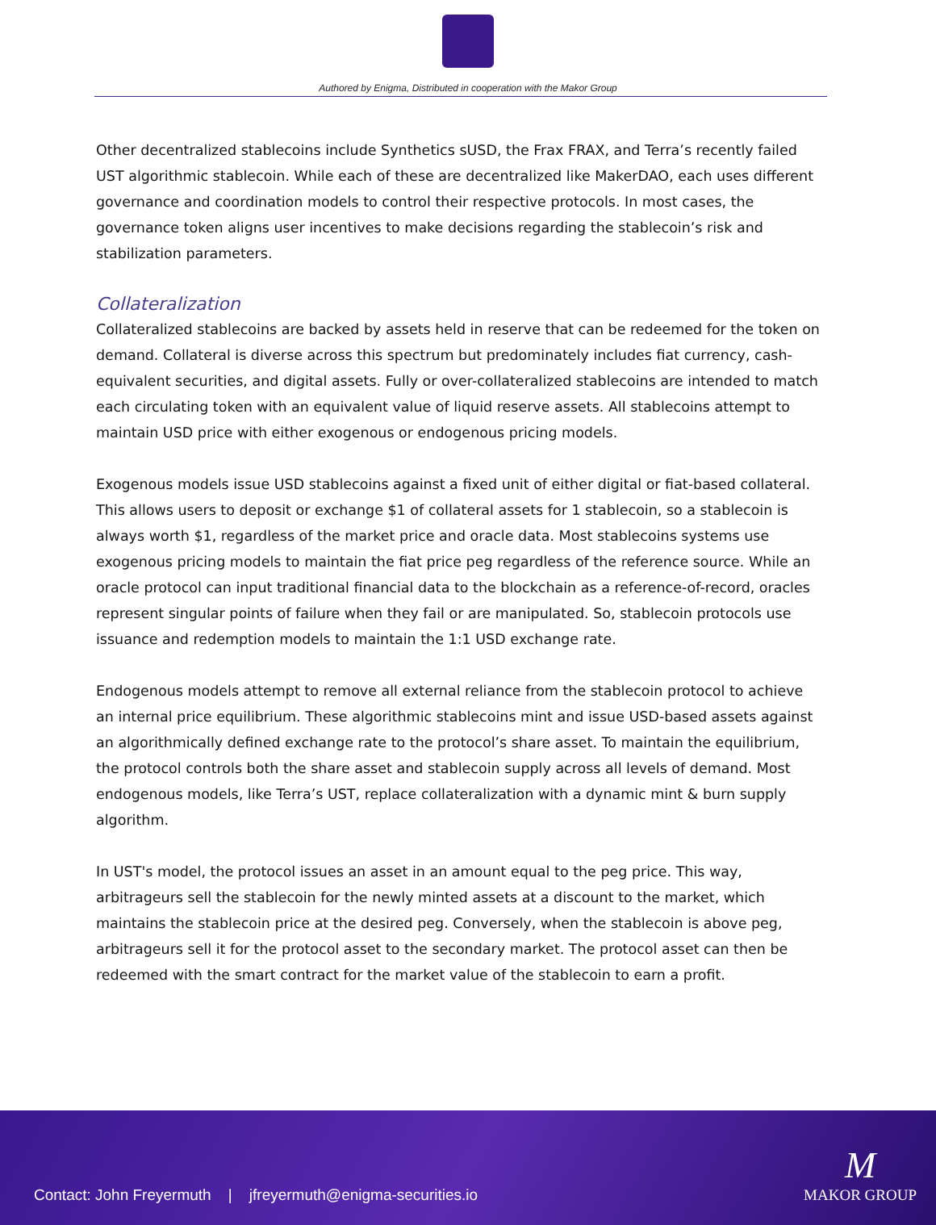Authored by Enigma, Distributed in cooperation with the Makor Group
Other decentralized stablecoins include Synthetics sUSD, the Frax FRAX, and Terra’s recently failed UST algorithmic stablecoin. While each of these are decentralized like MakerDAO, each uses different governance and coordination models to control their respective protocols. In most cases, the governance token aligns user incentives to make decisions regarding the stablecoin’s risk and stabilization parameters.
Collateralization
Collateralized stablecoins are backed by assets held in reserve that can be redeemed for the token on demand. Collateral is diverse across this spectrum but predominately includes fiat currency, cash-equivalent securities, and digital assets. Fully or over-collateralized stablecoins are intended to match each circulating token with an equivalent value of liquid reserve assets. All stablecoins attempt to maintain USD price with either exogenous or endogenous pricing models.
Exogenous models issue USD stablecoins against a fixed unit of either digital or fiat-based collateral. This allows users to deposit or exchange $1 of collateral assets for 1 stablecoin, so a stablecoin is always worth $1, regardless of the market price and oracle data. Most stablecoins systems use exogenous pricing models to maintain the fiat price peg regardless of the reference source. While an oracle protocol can input traditional financial data to the blockchain as a reference-of-record, oracles represent singular points of failure when they fail or are manipulated. So, stablecoin protocols use issuance and redemption models to maintain the 1:1 USD exchange rate.
Endogenous models attempt to remove all external reliance from the stablecoin protocol to achieve an internal price equilibrium. These algorithmic stablecoins mint and issue USD-based assets against an algorithmically defined exchange rate to the protocol’s share asset. To maintain the equilibrium, the protocol controls both the share asset and stablecoin supply across all levels of demand. Most endogenous models, like Terra’s UST, replace collateralization with a dynamic mint & burn supply algorithm.
In UST's model, the protocol issues an asset in an amount equal to the peg price. This way, arbitrageurs sell the stablecoin for the newly minted assets at a discount to the market, which maintains the stablecoin price at the desired peg. Conversely, when the stablecoin is above peg, arbitrageurs sell it for the protocol asset to the secondary market. The protocol asset can then be redeemed with the smart contract for the market value of the stablecoin to earn a profit.
Contact: John Freyermuth | jfreyermuth@enigma-securities.io
M
MAKOR GROUP